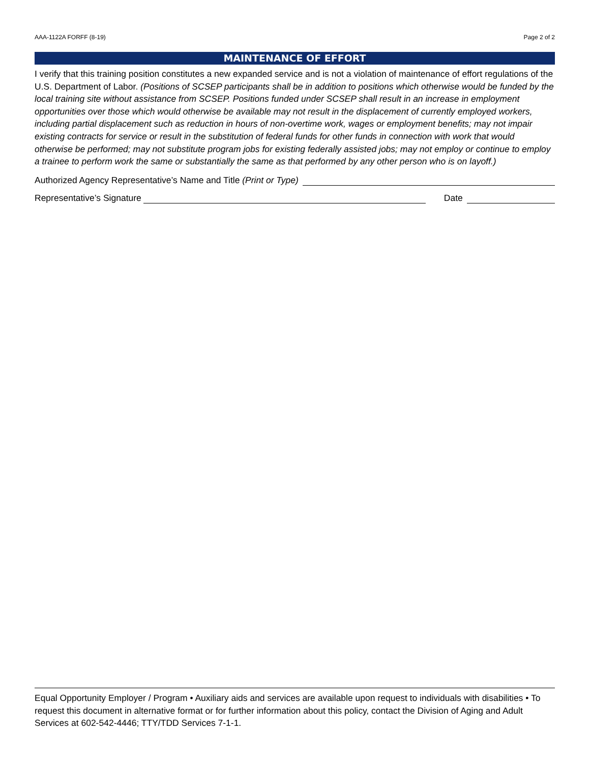AAA-1122A FORFF (8-19) Page 2 of 2
MAINTENANCE OF EFFORT
I verify that this training position constitutes a new expanded service and is not a violation of maintenance of effort regulations of the U.S. Department of Labor. (Positions of SCSEP participants shall be in addition to positions which otherwise would be funded by the local training site without assistance from SCSEP. Positions funded under SCSEP shall result in an increase in employment opportunities over those which would otherwise be available may not result in the displacement of currently employed workers, including partial displacement such as reduction in hours of non-overtime work, wages or employment benefits; may not impair existing contracts for service or result in the substitution of federal funds for other funds in connection with work that would otherwise be performed; may not substitute program jobs for existing federally assisted jobs; may not employ or continue to employ a trainee to perform work the same or substantially the same as that performed by any other person who is on layoff.)
Authorized Agency Representative’s Name and Title (Print or Type)
Representative’s Signature Date
Equal Opportunity Employer / Program • Auxiliary aids and services are available upon request to individuals with disabilities • To request this document in alternative format or for further information about this policy, contact the Division of Aging and Adult Services at 602-542-4446; TTY/TDD Services 7-1-1.